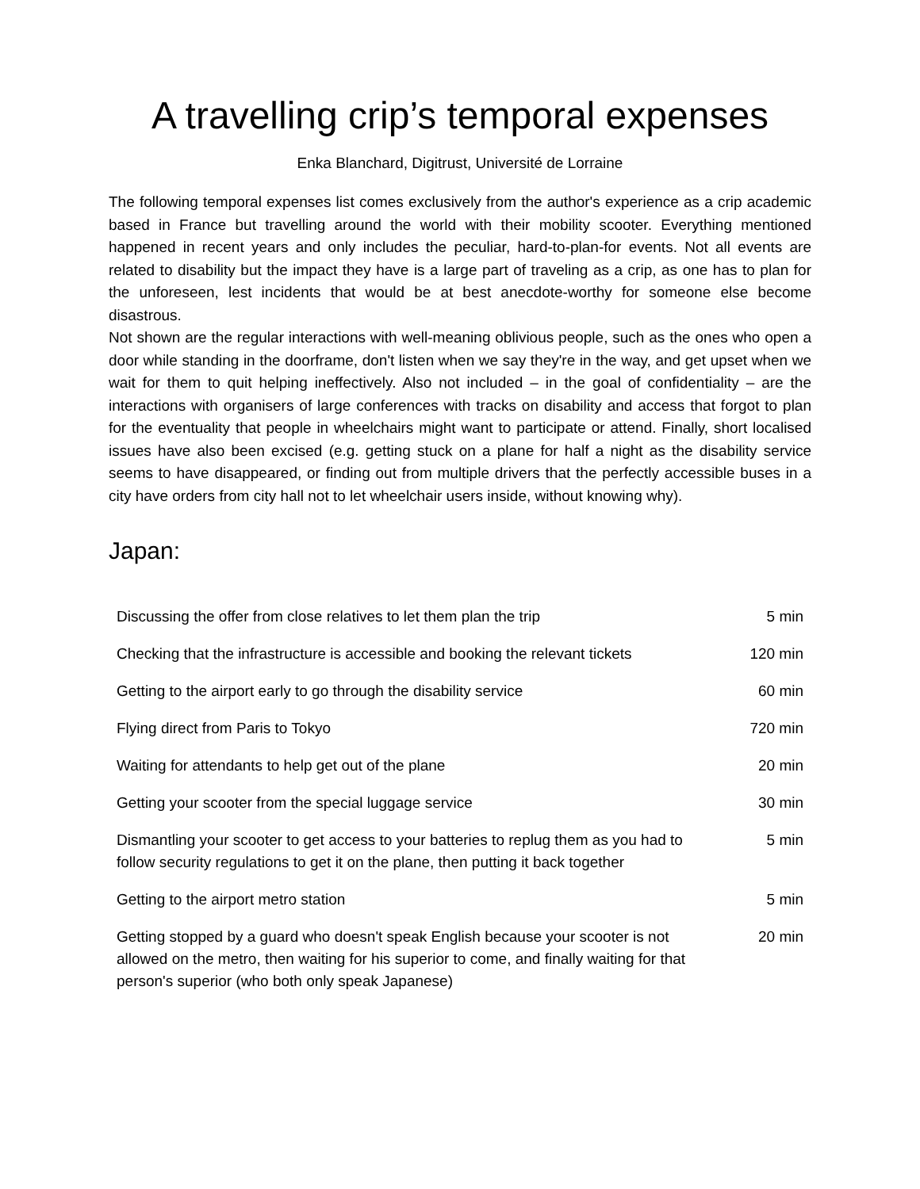A travelling crip’s temporal expenses
Enka Blanchard, Digitrust, Université de Lorraine
The following temporal expenses list comes exclusively from the author's experience as a crip academic based in France but travelling around the world with their mobility scooter. Everything mentioned happened in recent years and only includes the peculiar, hard-to-plan-for events. Not all events are related to disability but the impact they have is a large part of traveling as a crip, as one has to plan for the unforeseen, lest incidents that would be at best anecdote-worthy for someone else become disastrous.
Not shown are the regular interactions with well-meaning oblivious people, such as the ones who open a door while standing in the doorframe, don't listen when we say they're in the way, and get upset when we wait for them to quit helping ineffectively. Also not included – in the goal of confidentiality – are the interactions with organisers of large conferences with tracks on disability and access that forgot to plan for the eventuality that people in wheelchairs might want to participate or attend. Finally, short localised issues have also been excised (e.g. getting stuck on a plane for half a night as the disability service seems to have disappeared, or finding out from multiple drivers that the perfectly accessible buses in a city have orders from city hall not to let wheelchair users inside, without knowing why).
Japan:
| Discussing the offer from close relatives to let them plan the trip | 5 min |
| Checking that the infrastructure is accessible and booking the relevant tickets | 120 min |
| Getting to the airport early to go through the disability service | 60 min |
| Flying direct from Paris to Tokyo | 720 min |
| Waiting for attendants to help get out of the plane | 20 min |
| Getting your scooter from the special luggage service | 30 min |
| Dismantling your scooter to get access to your batteries to replug them as you had to follow security regulations to get it on the plane, then putting it back together | 5 min |
| Getting to the airport metro station | 5 min |
| Getting stopped by a guard who doesn't speak English because your scooter is not allowed on the metro, then waiting for his superior to come, and finally waiting for that person's superior (who both only speak Japanese) | 20 min |